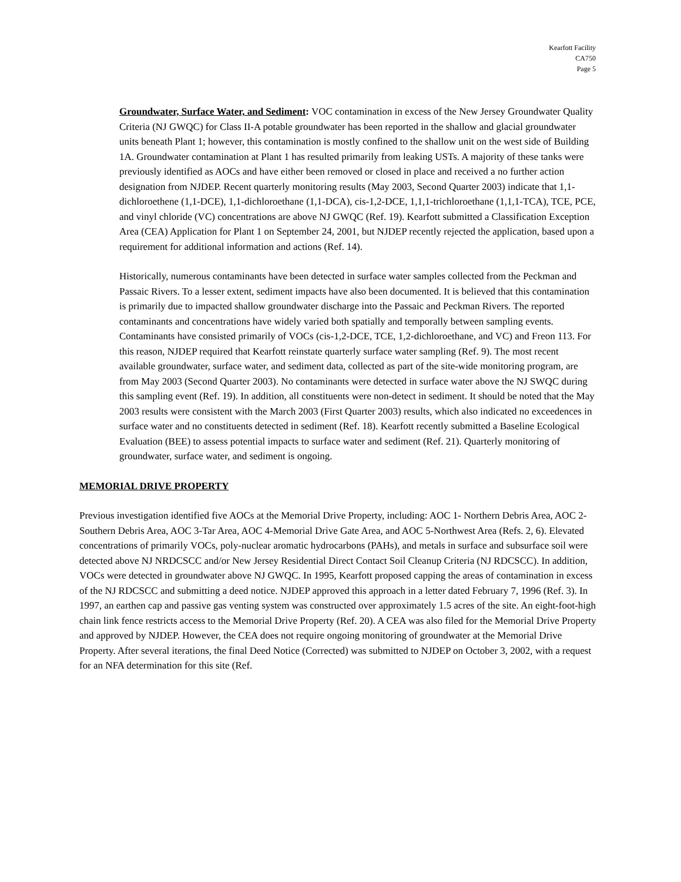Kearfott Facility
CA750
Page 5
Groundwater, Surface Water, and Sediment: VOC contamination in excess of the New Jersey Groundwater Quality Criteria (NJ GWQC) for Class II-A potable groundwater has been reported in the shallow and glacial groundwater units beneath Plant 1; however, this contamination is mostly confined to the shallow unit on the west side of Building 1A. Groundwater contamination at Plant 1 has resulted primarily from leaking USTs. A majority of these tanks were previously identified as AOCs and have either been removed or closed in place and received a no further action designation from NJDEP. Recent quarterly monitoring results (May 2003, Second Quarter 2003) indicate that 1,1-dichloroethene (1,1-DCE), 1,1-dichloroethane (1,1-DCA), cis-1,2-DCE, 1,1,1-trichloroethane (1,1,1-TCA), TCE, PCE, and vinyl chloride (VC) concentrations are above NJ GWQC (Ref. 19). Kearfott submitted a Classification Exception Area (CEA) Application for Plant 1 on September 24, 2001, but NJDEP recently rejected the application, based upon a requirement for additional information and actions (Ref. 14).
Historically, numerous contaminants have been detected in surface water samples collected from the Peckman and Passaic Rivers. To a lesser extent, sediment impacts have also been documented. It is believed that this contamination is primarily due to impacted shallow groundwater discharge into the Passaic and Peckman Rivers. The reported contaminants and concentrations have widely varied both spatially and temporally between sampling events. Contaminants have consisted primarily of VOCs (cis-1,2-DCE, TCE, 1,2-dichloroethane, and VC) and Freon 113. For this reason, NJDEP required that Kearfott reinstate quarterly surface water sampling (Ref. 9). The most recent available groundwater, surface water, and sediment data, collected as part of the site-wide monitoring program, are from May 2003 (Second Quarter 2003). No contaminants were detected in surface water above the NJ SWQC during this sampling event (Ref. 19). In addition, all constituents were non-detect in sediment. It should be noted that the May 2003 results were consistent with the March 2003 (First Quarter 2003) results, which also indicated no exceedences in surface water and no constituents detected in sediment (Ref. 18). Kearfott recently submitted a Baseline Ecological Evaluation (BEE) to assess potential impacts to surface water and sediment (Ref. 21). Quarterly monitoring of groundwater, surface water, and sediment is ongoing.
MEMORIAL DRIVE PROPERTY
Previous investigation identified five AOCs at the Memorial Drive Property, including: AOC 1- Northern Debris Area, AOC 2-Southern Debris Area, AOC 3-Tar Area, AOC 4-Memorial Drive Gate Area, and AOC 5-Northwest Area (Refs. 2, 6). Elevated concentrations of primarily VOCs, poly-nuclear aromatic hydrocarbons (PAHs), and metals in surface and subsurface soil were detected above NJ NRDCSCC and/or New Jersey Residential Direct Contact Soil Cleanup Criteria (NJ RDCSCC). In addition, VOCs were detected in groundwater above NJ GWQC. In 1995, Kearfott proposed capping the areas of contamination in excess of the NJ RDCSCC and submitting a deed notice. NJDEP approved this approach in a letter dated February 7, 1996 (Ref. 3). In 1997, an earthen cap and passive gas venting system was constructed over approximately 1.5 acres of the site. An eight-foot-high chain link fence restricts access to the Memorial Drive Property (Ref. 20). A CEA was also filed for the Memorial Drive Property and approved by NJDEP. However, the CEA does not require ongoing monitoring of groundwater at the Memorial Drive Property. After several iterations, the final Deed Notice (Corrected) was submitted to NJDEP on October 3, 2002, with a request for an NFA determination for this site (Ref.